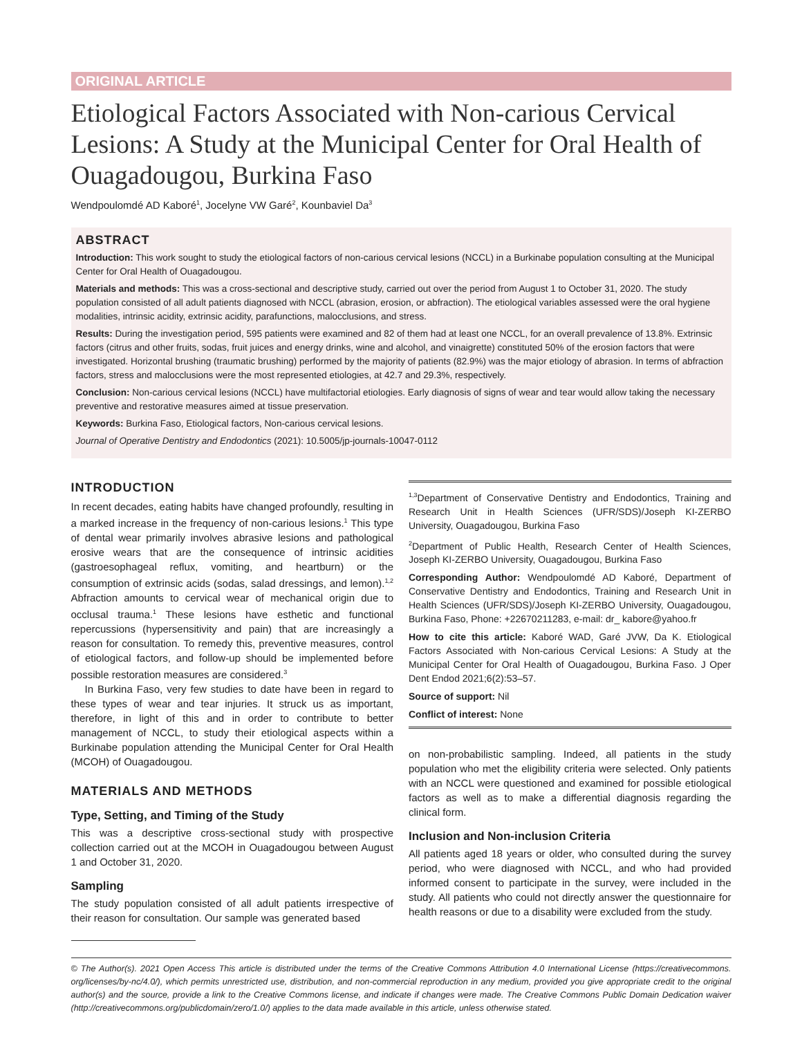ORIGINAL ARTICLE
Etiological Factors Associated with Non-carious Cervical Lesions: A Study at the Municipal Center for Oral Health of Ouagadougou, Burkina Faso
Wendpoulomdé AD Kaboré<sup>1</sup>, Jocelyne VW Garé<sup>2</sup>, Kounbaviel Da<sup>3</sup>
ABSTRACT
Introduction: This work sought to study the etiological factors of non-carious cervical lesions (NCCL) in a Burkinabe population consulting at the Municipal Center for Oral Health of Ouagadougou.
Materials and methods: This was a cross-sectional and descriptive study, carried out over the period from August 1 to October 31, 2020. The study population consisted of all adult patients diagnosed with NCCL (abrasion, erosion, or abfraction). The etiological variables assessed were the oral hygiene modalities, intrinsic acidity, extrinsic acidity, parafunctions, malocclusions, and stress.
Results: During the investigation period, 595 patients were examined and 82 of them had at least one NCCL, for an overall prevalence of 13.8%. Extrinsic factors (citrus and other fruits, sodas, fruit juices and energy drinks, wine and alcohol, and vinaigrette) constituted 50% of the erosion factors that were investigated. Horizontal brushing (traumatic brushing) performed by the majority of patients (82.9%) was the major etiology of abrasion. In terms of abfraction factors, stress and malocclusions were the most represented etiologies, at 42.7 and 29.3%, respectively.
Conclusion: Non-carious cervical lesions (NCCL) have multifactorial etiologies. Early diagnosis of signs of wear and tear would allow taking the necessary preventive and restorative measures aimed at tissue preservation.
Keywords: Burkina Faso, Etiological factors, Non-carious cervical lesions.
Journal of Operative Dentistry and Endodontics (2021): 10.5005/jp-journals-10047-0112
INTRODUCTION
In recent decades, eating habits have changed profoundly, resulting in a marked increase in the frequency of non-carious lesions.<sup>1</sup> This type of dental wear primarily involves abrasive lesions and pathological erosive wears that are the consequence of intrinsic acidities (gastroesophageal reflux, vomiting, and heartburn) or the consumption of extrinsic acids (sodas, salad dressings, and lemon).<sup>1,2</sup> Abfraction amounts to cervical wear of mechanical origin due to occlusal trauma.<sup>1</sup> These lesions have esthetic and functional repercussions (hypersensitivity and pain) that are increasingly a reason for consultation. To remedy this, preventive measures, control of etiological factors, and follow-up should be implemented before possible restoration measures are considered.<sup>3</sup>
In Burkina Faso, very few studies to date have been in regard to these types of wear and tear injuries. It struck us as important, therefore, in light of this and in order to contribute to better management of NCCL, to study their etiological aspects within a Burkinabe population attending the Municipal Center for Oral Health (MCOH) of Ouagadougou.
MATERIALS AND METHODS
Type, Setting, and Timing of the Study
This was a descriptive cross-sectional study with prospective collection carried out at the MCOH in Ouagadougou between August 1 and October 31, 2020.
Sampling
The study population consisted of all adult patients irrespective of their reason for consultation. Our sample was generated based
<sup>1,3</sup>Department of Conservative Dentistry and Endodontics, Training and Research Unit in Health Sciences (UFR/SDS)/Joseph KI-ZERBO University, Ouagadougou, Burkina Faso
<sup>2</sup> Department of Public Health, Research Center of Health Sciences, Joseph KI-ZERBO University, Ouagadougou, Burkina Faso
Corresponding Author: Wendpoulomdé AD Kaboré, Department of Conservative Dentistry and Endodontics, Training and Research Unit in Health Sciences (UFR/SDS)/Joseph KI-ZERBO University, Ouagadougou, Burkina Faso, Phone: +22670211283, e-mail: dr_ kabore@yahoo.fr
How to cite this article: Kaboré WAD, Garé JVW, Da K. Etiological Factors Associated with Non-carious Cervical Lesions: A Study at the Municipal Center for Oral Health of Ouagadougou, Burkina Faso. J Oper Dent Endod 2021;6(2):53–57.
Source of support: Nil
Conflict of interest: None
on non-probabilistic sampling. Indeed, all patients in the study population who met the eligibility criteria were selected. Only patients with an NCCL were questioned and examined for possible etiological factors as well as to make a differential diagnosis regarding the clinical form.
Inclusion and Non-inclusion Criteria
All patients aged 18 years or older, who consulted during the survey period, who were diagnosed with NCCL, and who had provided informed consent to participate in the survey, were included in the study. All patients who could not directly answer the questionnaire for health reasons or due to a disability were excluded from the study.
© The Author(s). 2021 Open Access This article is distributed under the terms of the Creative Commons Attribution 4.0 International License (https://creativecommons. org/licenses/by-nc/4.0/), which permits unrestricted use, distribution, and non-commercial reproduction in any medium, provided you give appropriate credit to the original author(s) and the source, provide a link to the Creative Commons license, and indicate if changes were made. The Creative Commons Public Domain Dedication waiver (http://creativecommons.org/publicdomain/zero/1.0/) applies to the data made available in this article, unless otherwise stated.